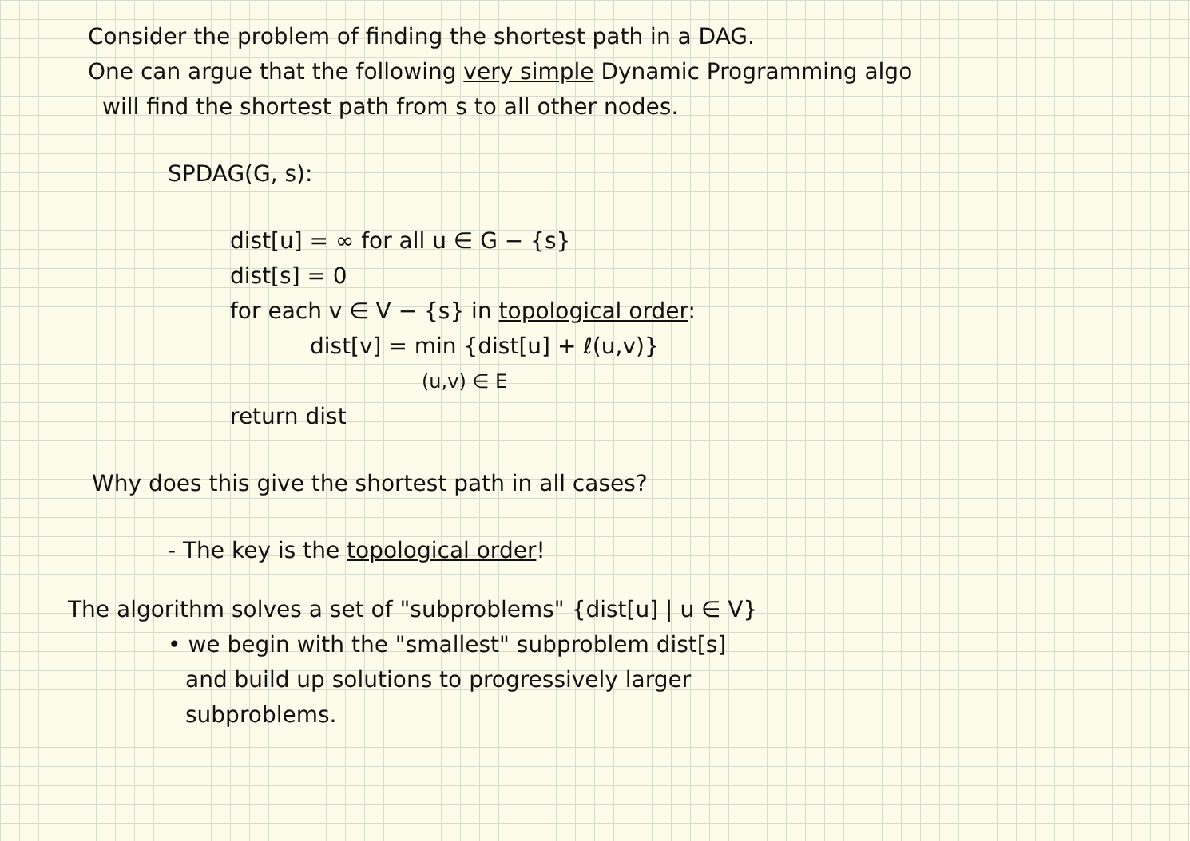Consider the problem of finding the shortest path in a DAG.
One can argue that the following very simple Dynamic Programming algo
will find the shortest path from s to all other nodes.
SPDAG(G, s):
dist[u] = ∞ for all u ∈ G − {s}
dist[s] = 0
for each v ∈ V − {s} in topological order:
dist[v] = min {dist[u] + ℓ(u,v)}
(u,v) ∈ E
return dist
Why does this give the shortest path in all cases?
- The key is the topological order!
The algorithm solves a set of "subproblems" {dist[u] | u ∈ V}
• we begin with the "smallest" subproblem dist[s]
and build up solutions to progressively larger
subproblems.